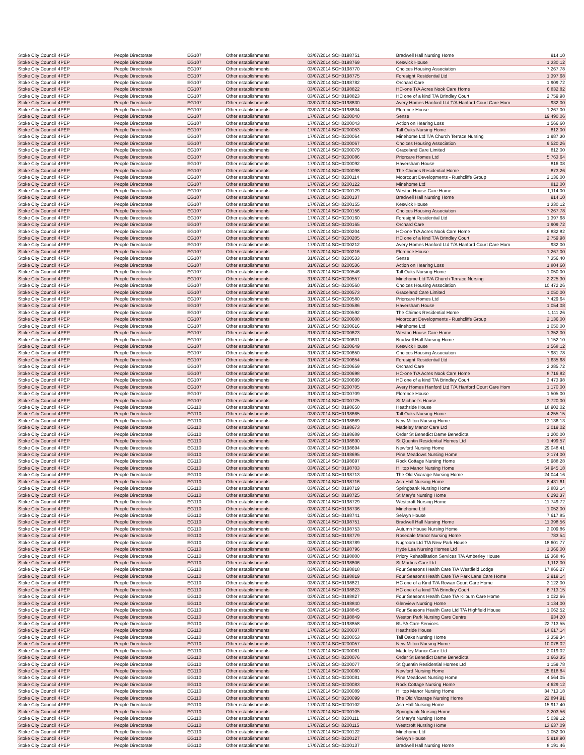| Stoke City Council | 4PEP | People Directorate | EG107 | Other establishments | 03/07/2014 SCH0198751 | Bradwell Hall Nursing Home | 914.10 |
| Stoke City Council | 4PEP | People Directorate | EG107 | Other establishments | 03/07/2014 SCH0198769 | Keswick House | 1,330.12 |
| Stoke City Council | 4PEP | People Directorate | EG107 | Other establishments | 03/07/2014 SCH0198770 | Choices Housing Association | 7,267.78 |
| Stoke City Council | 4PEP | People Directorate | EG107 | Other establishments | 03/07/2014 SCH0198775 | Foresight Residential Ltd | 1,397.68 |
| Stoke City Council | 4PEP | People Directorate | EG107 | Other establishments | 03/07/2014 SCH0198782 | Orchard Care | 1,909.72 |
| Stoke City Council | 4PEP | People Directorate | EG107 | Other establishments | 03/07/2014 SCH0198822 | HC-one T/A Acres Nook Care Home | 6,832.82 |
| Stoke City Council | 4PEP | People Directorate | EG107 | Other establishments | 03/07/2014 SCH0198823 | HC one of a kind T/A Brindley Court | 2,759.98 |
| Stoke City Council | 4PEP | People Directorate | EG107 | Other establishments | 03/07/2014 SCH0198830 | Avery Homes Hanford Ltd T/A Hanford Court Care Hom | 932.00 |
| Stoke City Council | 4PEP | People Directorate | EG107 | Other establishments | 03/07/2014 SCH0198834 | Florence House | 1,267.00 |
| Stoke City Council | 4PEP | People Directorate | EG107 | Other establishments | 17/07/2014 SCH0200040 | Sense | 19,490.06 |
| Stoke City Council | 4PEP | People Directorate | EG107 | Other establishments | 17/07/2014 SCH0200043 | Action on Hearing Loss | 1,566.60 |
| Stoke City Council | 4PEP | People Directorate | EG107 | Other establishments | 17/07/2014 SCH0200053 | Tall Oaks Nursing Home | 812.00 |
| Stoke City Council | 4PEP | People Directorate | EG107 | Other establishments | 17/07/2014 SCH0200064 | Minehome Ltd T/A Church Terrace Nursing | 1,987.30 |
| Stoke City Council | 4PEP | People Directorate | EG107 | Other establishments | 17/07/2014 SCH0200067 | Choices Housing Association | 9,520.26 |
| Stoke City Council | 4PEP | People Directorate | EG107 | Other establishments | 17/07/2014 SCH0200079 | Graceland Care Limited | 812.00 |
| Stoke City Council | 4PEP | People Directorate | EG107 | Other establishments | 17/07/2014 SCH0200086 | Priorcare Homes Ltd | 5,763.64 |
| Stoke City Council | 4PEP | People Directorate | EG107 | Other establishments | 17/07/2014 SCH0200092 | Haversham House | 816.08 |
| Stoke City Council | 4PEP | People Directorate | EG107 | Other establishments | 17/07/2014 SCH0200098 | The Chimes Residential Home | 873.26 |
| Stoke City Council | 4PEP | People Directorate | EG107 | Other establishments | 17/07/2014 SCH0200114 | Moorcourt Developments - Rushcliffe Group | 2,136.00 |
| Stoke City Council | 4PEP | People Directorate | EG107 | Other establishments | 17/07/2014 SCH0200122 | Minehome Ltd | 812.00 |
| Stoke City Council | 4PEP | People Directorate | EG107 | Other establishments | 17/07/2014 SCH0200129 | Weston House Care Home | 1,114.00 |
| Stoke City Council | 4PEP | People Directorate | EG107 | Other establishments | 17/07/2014 SCH0200137 | Bradwell Hall Nursing Home | 914.10 |
| Stoke City Council | 4PEP | People Directorate | EG107 | Other establishments | 17/07/2014 SCH0200155 | Keswick House | 1,330.12 |
| Stoke City Council | 4PEP | People Directorate | EG107 | Other establishments | 17/07/2014 SCH0200156 | Choices Housing Association | 7,267.78 |
| Stoke City Council | 4PEP | People Directorate | EG107 | Other establishments | 17/07/2014 SCH0200160 | Foresight Residential Ltd | 1,397.68 |
| Stoke City Council | 4PEP | People Directorate | EG107 | Other establishments | 17/07/2014 SCH0200165 | Orchard Care | 1,909.72 |
| Stoke City Council | 4PEP | People Directorate | EG107 | Other establishments | 17/07/2014 SCH0200204 | HC-one T/A Acres Nook Care Home | 6,832.82 |
| Stoke City Council | 4PEP | People Directorate | EG107 | Other establishments | 17/07/2014 SCH0200205 | HC one of a kind T/A Brindley Court | 2,759.98 |
| Stoke City Council | 4PEP | People Directorate | EG107 | Other establishments | 17/07/2014 SCH0200212 | Avery Homes Hanford Ltd T/A Hanford Court Care Hom | 932.00 |
| Stoke City Council | 4PEP | People Directorate | EG107 | Other establishments | 17/07/2014 SCH0200216 | Florence House | 1,267.00 |
| Stoke City Council | 4PEP | People Directorate | EG107 | Other establishments | 31/07/2014 SCH0200533 | Sense | 7,356.40 |
| Stoke City Council | 4PEP | People Directorate | EG107 | Other establishments | 31/07/2014 SCH0200536 | Action on Hearing Loss | 1,804.60 |
| Stoke City Council | 4PEP | People Directorate | EG107 | Other establishments | 31/07/2014 SCH0200546 | Tall Oaks Nursing Home | 1,050.00 |
| Stoke City Council | 4PEP | People Directorate | EG107 | Other establishments | 31/07/2014 SCH0200557 | Minehome Ltd T/A Church Terrace Nursing | 2,225.30 |
| Stoke City Council | 4PEP | People Directorate | EG107 | Other establishments | 31/07/2014 SCH0200560 | Choices Housing Association | 10,472.26 |
| Stoke City Council | 4PEP | People Directorate | EG107 | Other establishments | 31/07/2014 SCH0200573 | Graceland Care Limited | 1,050.00 |
| Stoke City Council | 4PEP | People Directorate | EG107 | Other establishments | 31/07/2014 SCH0200580 | Priorcare Homes Ltd | 7,429.64 |
| Stoke City Council | 4PEP | People Directorate | EG107 | Other establishments | 31/07/2014 SCH0200586 | Haversham House | 1,054.08 |
| Stoke City Council | 4PEP | People Directorate | EG107 | Other establishments | 31/07/2014 SCH0200592 | The Chimes Residential Home | 1,111.26 |
| Stoke City Council | 4PEP | People Directorate | EG107 | Other establishments | 31/07/2014 SCH0200608 | Moorcourt Developments - Rushcliffe Group | 2,136.00 |
| Stoke City Council | 4PEP | People Directorate | EG107 | Other establishments | 31/07/2014 SCH0200616 | Minehome Ltd | 1,050.00 |
| Stoke City Council | 4PEP | People Directorate | EG107 | Other establishments | 31/07/2014 SCH0200623 | Weston House Care Home | 1,352.00 |
| Stoke City Council | 4PEP | People Directorate | EG107 | Other establishments | 31/07/2014 SCH0200631 | Bradwell Hall Nursing Home | 1,152.10 |
| Stoke City Council | 4PEP | People Directorate | EG107 | Other establishments | 31/07/2014 SCH0200649 | Keswick House | 1,568.12 |
| Stoke City Council | 4PEP | People Directorate | EG107 | Other establishments | 31/07/2014 SCH0200650 | Choices Housing Association | 7,981.78 |
| Stoke City Council | 4PEP | People Directorate | EG107 | Other establishments | 31/07/2014 SCH0200654 | Foresight Residential Ltd | 1,635.68 |
| Stoke City Council | 4PEP | People Directorate | EG107 | Other establishments | 31/07/2014 SCH0200659 | Orchard Care | 2,385.72 |
| Stoke City Council | 4PEP | People Directorate | EG107 | Other establishments | 31/07/2014 SCH0200698 | HC-one T/A Acres Nook Care Home | 8,716.82 |
| Stoke City Council | 4PEP | People Directorate | EG107 | Other establishments | 31/07/2014 SCH0200699 | HC one of a kind T/A Brindley Court | 3,473.98 |
| Stoke City Council | 4PEP | People Directorate | EG107 | Other establishments | 31/07/2014 SCH0200705 | Avery Homes Hanford Ltd T/A Hanford Court Care Hom | 1,170.00 |
| Stoke City Council | 4PEP | People Directorate | EG107 | Other establishments | 31/07/2014 SCH0200709 | Florence House | 1,505.00 |
| Stoke City Council | 4PEP | People Directorate | EG107 | Other establishments | 31/07/2014 SCH0200725 | St Michael`s House | 3,720.00 |
| Stoke City Council | 4PEP | People Directorate | EG110 | Other establishments | 03/07/2014 SCH0198650 | Heathside House | 18,902.02 |
| Stoke City Council | 4PEP | People Directorate | EG110 | Other establishments | 03/07/2014 SCH0198665 | Tall Oaks Nursing Home | 4,255.15 |
| Stoke City Council | 4PEP | People Directorate | EG110 | Other establishments | 03/07/2014 SCH0198669 | New Milton Nursing Home | 13,136.13 |
| Stoke City Council | 4PEP | People Directorate | EG110 | Other establishments | 03/07/2014 SCH0198673 | Madeley Manor Care Ltd | 2,019.02 |
| Stoke City Council | 4PEP | People Directorate | EG110 | Other establishments | 03/07/2014 SCH0198689 | Order St Benedict Dame Benedicta | 1,200.00 |
| Stoke City Council | 4PEP | People Directorate | EG110 | Other establishments | 03/07/2014 SCH0198690 | St Quentin Residential Homes Ltd | 1,499.57 |
| Stoke City Council | 4PEP | People Directorate | EG110 | Other establishments | 03/07/2014 SCH0198694 | Newford Nursing Home | 29,048.41 |
| Stoke City Council | 4PEP | People Directorate | EG110 | Other establishments | 03/07/2014 SCH0198695 | Pine Meadows Nursing Home | 3,174.00 |
| Stoke City Council | 4PEP | People Directorate | EG110 | Other establishments | 03/07/2014 SCH0198697 | Rock Cottage Nursing Home | 5,988.28 |
| Stoke City Council | 4PEP | People Directorate | EG110 | Other establishments | 03/07/2014 SCH0198703 | Hilltop Manor Nursing Home | 54,945.18 |
| Stoke City Council | 4PEP | People Directorate | EG110 | Other establishments | 03/07/2014 SCH0198713 | The Old Vicarage Nursing Home | 24,044.16 |
| Stoke City Council | 4PEP | People Directorate | EG110 | Other establishments | 03/07/2014 SCH0198716 | Ash Hall Nursing Home | 8,431.61 |
| Stoke City Council | 4PEP | People Directorate | EG110 | Other establishments | 03/07/2014 SCH0198719 | Springbank Nursing Home | 3,883.14 |
| Stoke City Council | 4PEP | People Directorate | EG110 | Other establishments | 03/07/2014 SCH0198725 | St Mary's Nursing Home | 6,292.37 |
| Stoke City Council | 4PEP | People Directorate | EG110 | Other establishments | 03/07/2014 SCH0198729 | Westcroft Nursing Home | 11,749.72 |
| Stoke City Council | 4PEP | People Directorate | EG110 | Other establishments | 03/07/2014 SCH0198736 | Minehome Ltd | 1,052.00 |
| Stoke City Council | 4PEP | People Directorate | EG110 | Other establishments | 03/07/2014 SCH0198741 | Selwyn House | 7,617.85 |
| Stoke City Council | 4PEP | People Directorate | EG110 | Other establishments | 03/07/2014 SCH0198751 | Bradwell Hall Nursing Home | 11,398.56 |
| Stoke City Council | 4PEP | People Directorate | EG110 | Other establishments | 03/07/2014 SCH0198753 | Autumn House Nursing Home | 3,009.86 |
| Stoke City Council | 4PEP | People Directorate | EG110 | Other establishments | 03/07/2014 SCH0198779 | Rosedale Manor Nursing Home | 783.54 |
| Stoke City Council | 4PEP | People Directorate | EG110 | Other establishments | 03/07/2014 SCH0198789 | Nugroom Ltd T/A New Park House | 18,601.77 |
| Stoke City Council | 4PEP | People Directorate | EG110 | Other establishments | 03/07/2014 SCH0198796 | Hyde Lea Nursing Homes Ltd | 1,366.00 |
| Stoke City Council | 4PEP | People Directorate | EG110 | Other establishments | 03/07/2014 SCH0198800 | Priory Rehabilitation Services T/A Amberley House | 19,368.46 |
| Stoke City Council | 4PEP | People Directorate | EG110 | Other establishments | 03/07/2014 SCH0198806 | St Martins Care Ltd | 1,112.00 |
| Stoke City Council | 4PEP | People Directorate | EG110 | Other establishments | 03/07/2014 SCH0198818 | Four Seasons Health Care T/A Westfield Lodge | 17,866.27 |
| Stoke City Council | 4PEP | People Directorate | EG110 | Other establishments | 03/07/2014 SCH0198819 | Four Seasons Health Care T/A Park Lane Care Home | 2,919.14 |
| Stoke City Council | 4PEP | People Directorate | EG110 | Other establishments | 03/07/2014 SCH0198821 | HC one of a Kind T/A Rowan Court Care Home | 3,122.00 |
| Stoke City Council | 4PEP | People Directorate | EG110 | Other establishments | 03/07/2014 SCH0198823 | HC one of a kind T/A Brindley Court | 6,713.15 |
| Stoke City Council | 4PEP | People Directorate | EG110 | Other establishments | 03/07/2014 SCH0198827 | Four Seasons Health Care T/A Kilburn Care Home | 1,022.66 |
| Stoke City Council | 4PEP | People Directorate | EG110 | Other establishments | 03/07/2014 SCH0198840 | Glenview Nursing Home | 1,134.00 |
| Stoke City Council | 4PEP | People Directorate | EG110 | Other establishments | 03/07/2014 SCH0198845 | Four Seasons Health Care Ltd T/A Highfield House | 1,062.52 |
| Stoke City Council | 4PEP | People Directorate | EG110 | Other establishments | 03/07/2014 SCH0198849 | Weston Park Nursing Care Centre | 934.20 |
| Stoke City Council | 4PEP | People Directorate | EG110 | Other establishments | 03/07/2014 SCH0198858 | BUPA Care Services | 22,713.55 |
| Stoke City Council | 4PEP | People Directorate | EG110 | Other establishments | 17/07/2014 SCH0200037 | Heathside House | 14,617.14 |
| Stoke City Council | 4PEP | People Directorate | EG110 | Other establishments | 17/07/2014 SCH0200053 | Tall Oaks Nursing Home | 3,359.34 |
| Stoke City Council | 4PEP | People Directorate | EG110 | Other establishments | 17/07/2014 SCH0200057 | New Milton Nursing Home | 10,078.02 |
| Stoke City Council | 4PEP | People Directorate | EG110 | Other establishments | 17/07/2014 SCH0200061 | Madeley Manor Care Ltd | 2,019.02 |
| Stoke City Council | 4PEP | People Directorate | EG110 | Other establishments | 17/07/2014 SCH0200076 | Order St Benedict Dame Benedicta | 1,663.35 |
| Stoke City Council | 4PEP | People Directorate | EG110 | Other establishments | 17/07/2014 SCH0200077 | St Quentin Residential Homes Ltd | 1,159.78 |
| Stoke City Council | 4PEP | People Directorate | EG110 | Other establishments | 17/07/2014 SCH0200080 | Newford Nursing Home | 25,618.84 |
| Stoke City Council | 4PEP | People Directorate | EG110 | Other establishments | 17/07/2014 SCH0200081 | Pine Meadows Nursing Home | 4,564.05 |
| Stoke City Council | 4PEP | People Directorate | EG110 | Other establishments | 17/07/2014 SCH0200083 | Rock Cottage Nursing Home | 4,629.12 |
| Stoke City Council | 4PEP | People Directorate | EG110 | Other establishments | 17/07/2014 SCH0200089 | Hilltop Manor Nursing Home | 34,713.18 |
| Stoke City Council | 4PEP | People Directorate | EG110 | Other establishments | 17/07/2014 SCH0200099 | The Old Vicarage Nursing Home | 22,894.91 |
| Stoke City Council | 4PEP | People Directorate | EG110 | Other establishments | 17/07/2014 SCH0200102 | Ash Hall Nursing Home | 15,917.40 |
| Stoke City Council | 4PEP | People Directorate | EG110 | Other establishments | 17/07/2014 SCH0200105 | Springbank Nursing Home | 3,203.56 |
| Stoke City Council | 4PEP | People Directorate | EG110 | Other establishments | 17/07/2014 SCH0200111 | St Mary's Nursing Home | 5,039.12 |
| Stoke City Council | 4PEP | People Directorate | EG110 | Other establishments | 17/07/2014 SCH0200115 | Westcroft Nursing Home | 13,637.09 |
| Stoke City Council | 4PEP | People Directorate | EG110 | Other establishments | 17/07/2014 SCH0200122 | Minehome Ltd | 1,052.00 |
| Stoke City Council | 4PEP | People Directorate | EG110 | Other establishments | 17/07/2014 SCH0200127 | Selwyn House | 5,918.90 |
| Stoke City Council | 4PEP | People Directorate | EG110 | Other establishments | 17/07/2014 SCH0200137 | Bradwell Hall Nursing Home | 8,191.46 |